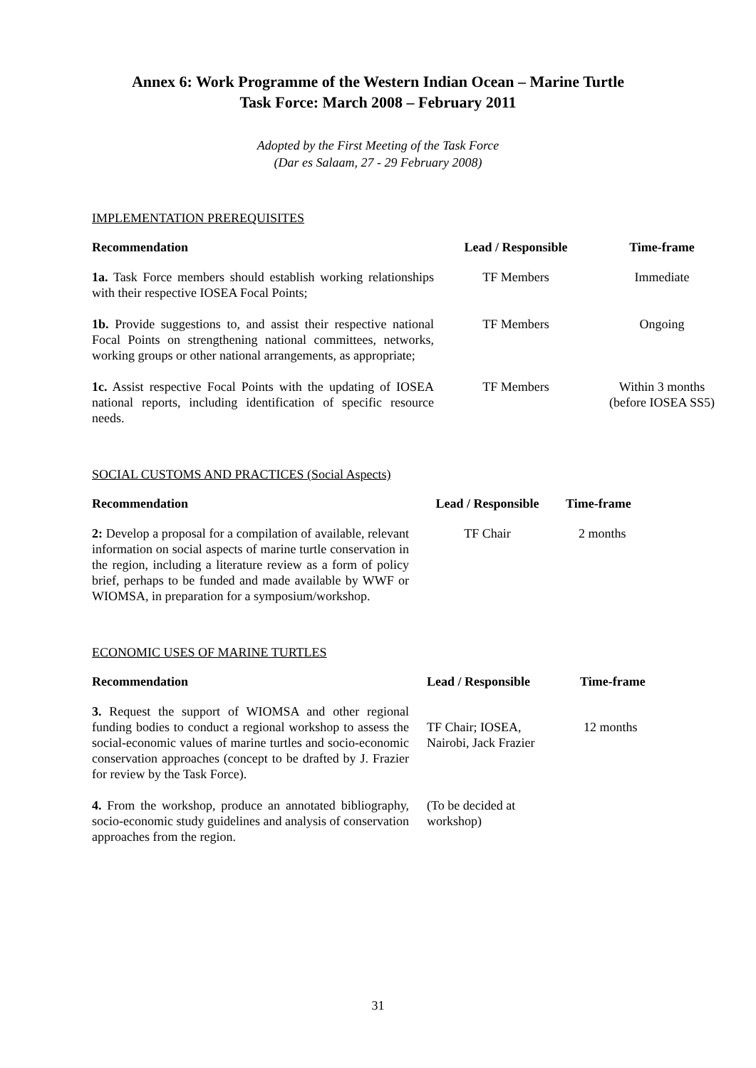Annex 6: Work Programme of the Western Indian Ocean – Marine Turtle
Task Force: March 2008 – February 2011
Adopted by the First Meeting of the Task Force
(Dar es Salaam, 27 - 29 February 2008)
IMPLEMENTATION PREREQUISITES
| Recommendation | Lead / Responsible | Time-frame |
| --- | --- | --- |
| 1a. Task Force members should establish working relationships with their respective IOSEA Focal Points; | TF Members | Immediate |
| 1b. Provide suggestions to, and assist their respective national Focal Points on strengthening national committees, networks, working groups or other national arrangements, as appropriate; | TF Members | Ongoing |
| 1c. Assist respective Focal Points with the updating of IOSEA national reports, including identification of specific resource needs. | TF Members | Within 3 months (before IOSEA SS5) |
SOCIAL CUSTOMS AND PRACTICES (Social Aspects)
| Recommendation | Lead / Responsible | Time-frame |
| --- | --- | --- |
| 2: Develop a proposal for a compilation of available, relevant information on social aspects of marine turtle conservation in the region, including a literature review as a form of policy brief, perhaps to be funded and made available by WWF or WIOMSA, in preparation for a symposium/workshop. | TF Chair | 2 months |
ECONOMIC USES OF MARINE TURTLES
| Recommendation | Lead / Responsible | Time-frame |
| --- | --- | --- |
| 3. Request the support of WIOMSA and other regional funding bodies to conduct a regional workshop to assess the social-economic values of marine turtles and socio-economic conservation approaches (concept to be drafted by J. Frazier for review by the Task Force). | TF Chair; IOSEA, Nairobi, Jack Frazier | 12 months |
| 4. From the workshop, produce an annotated bibliography, socio-economic study guidelines and analysis of conservation approaches from the region. | (To be decided at workshop) | |
31